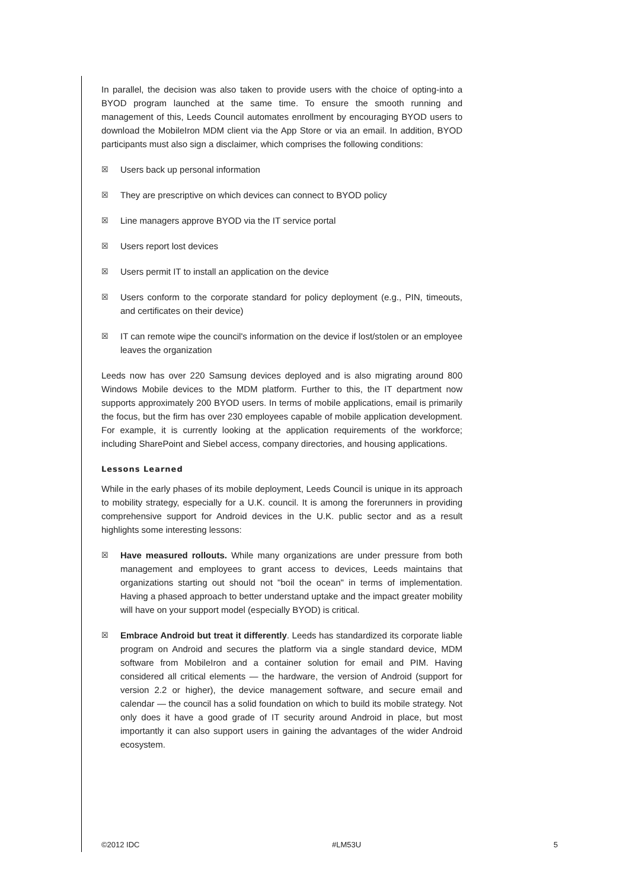In parallel, the decision was also taken to provide users with the choice of opting-into a BYOD program launched at the same time. To ensure the smooth running and management of this, Leeds Council automates enrollment by encouraging BYOD users to download the MobileIron MDM client via the App Store or via an email. In addition, BYOD participants must also sign a disclaimer, which comprises the following conditions:
☒ Users back up personal information
☒ They are prescriptive on which devices can connect to BYOD policy
☒ Line managers approve BYOD via the IT service portal
☒ Users report lost devices
☒ Users permit IT to install an application on the device
☒ Users conform to the corporate standard for policy deployment (e.g., PIN, timeouts, and certificates on their device)
☒ IT can remote wipe the council's information on the device if lost/stolen or an employee leaves the organization
Leeds now has over 220 Samsung devices deployed and is also migrating around 800 Windows Mobile devices to the MDM platform. Further to this, the IT department now supports approximately 200 BYOD users. In terms of mobile applications, email is primarily the focus, but the firm has over 230 employees capable of mobile application development. For example, it is currently looking at the application requirements of the workforce; including SharePoint and Siebel access, company directories, and housing applications.
Lessons Learned
While in the early phases of its mobile deployment, Leeds Council is unique in its approach to mobility strategy, especially for a U.K. council. It is among the forerunners in providing comprehensive support for Android devices in the U.K. public sector and as a result highlights some interesting lessons:
☒ Have measured rollouts. While many organizations are under pressure from both management and employees to grant access to devices, Leeds maintains that organizations starting out should not "boil the ocean" in terms of implementation. Having a phased approach to better understand uptake and the impact greater mobility will have on your support model (especially BYOD) is critical.
☒ Embrace Android but treat it differently. Leeds has standardized its corporate liable program on Android and secures the platform via a single standard device, MDM software from MobileIron and a container solution for email and PIM. Having considered all critical elements — the hardware, the version of Android (support for version 2.2 or higher), the device management software, and secure email and calendar — the council has a solid foundation on which to build its mobile strategy. Not only does it have a good grade of IT security around Android in place, but most importantly it can also support users in gaining the advantages of the wider Android ecosystem.
©2012 IDC #LM53U 5